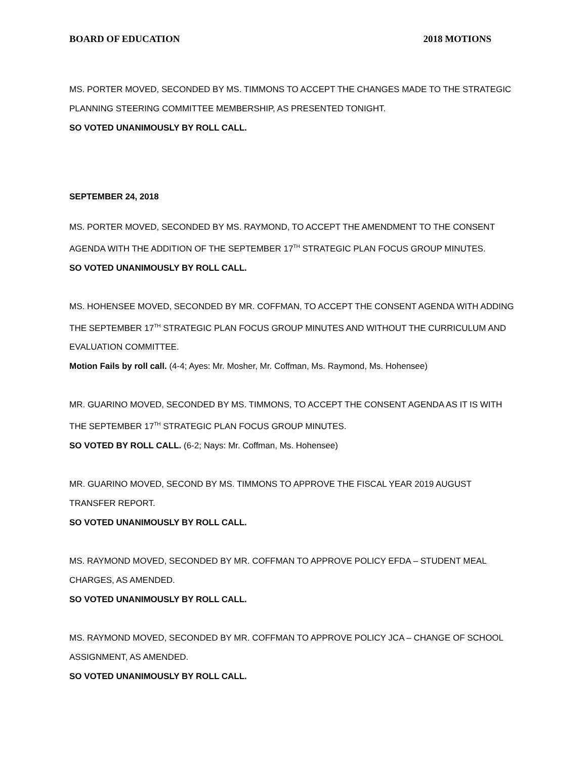BOARD OF EDUCATION 2018 MOTIONS
MS. PORTER MOVED, SECONDED BY MS. TIMMONS TO ACCEPT THE CHANGES MADE TO THE STRATEGIC PLANNING STEERING COMMITTEE MEMBERSHIP, AS PRESENTED TONIGHT.
SO VOTED UNANIMOUSLY BY ROLL CALL.
SEPTEMBER 24, 2018
MS. PORTER MOVED, SECONDED BY MS. RAYMOND, TO ACCEPT THE AMENDMENT TO THE CONSENT AGENDA WITH THE ADDITION OF THE SEPTEMBER 17<sup>TH</sup> STRATEGIC PLAN FOCUS GROUP MINUTES.
SO VOTED UNANIMOUSLY BY ROLL CALL.
MS. HOHENSEE MOVED, SECONDED BY MR. COFFMAN, TO ACCEPT THE CONSENT AGENDA WITH ADDING THE SEPTEMBER 17<sup>TH</sup> STRATEGIC PLAN FOCUS GROUP MINUTES AND WITHOUT THE CURRICULUM AND EVALUATION COMMITTEE.
Motion Fails by roll call. (4-4; Ayes: Mr. Mosher, Mr. Coffman, Ms. Raymond, Ms. Hohensee)
MR. GUARINO MOVED, SECONDED BY MS. TIMMONS, TO ACCEPT THE CONSENT AGENDA AS IT IS WITH THE SEPTEMBER 17<sup>TH</sup> STRATEGIC PLAN FOCUS GROUP MINUTES.
SO VOTED BY ROLL CALL. (6-2; Nays: Mr. Coffman, Ms. Hohensee)
MR. GUARINO MOVED, SECOND BY MS. TIMMONS TO APPROVE THE FISCAL YEAR 2019 AUGUST TRANSFER REPORT.
SO VOTED UNANIMOUSLY BY ROLL CALL.
MS. RAYMOND MOVED, SECONDED BY MR. COFFMAN TO APPROVE POLICY EFDA – STUDENT MEAL CHARGES, AS AMENDED.
SO VOTED UNANIMOUSLY BY ROLL CALL.
MS. RAYMOND MOVED, SECONDED BY MR. COFFMAN TO APPROVE POLICY JCA – CHANGE OF SCHOOL ASSIGNMENT, AS AMENDED.
SO VOTED UNANIMOUSLY BY ROLL CALL.